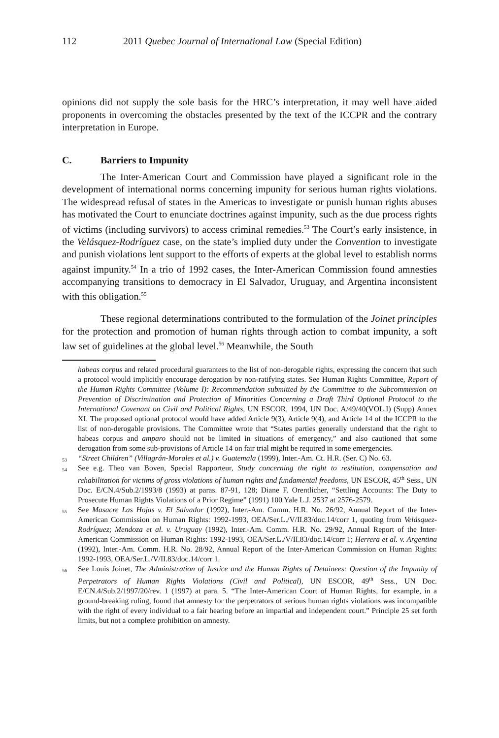112 2011 Quebec Journal of International Law (Special Edition)
opinions did not supply the sole basis for the HRC’s interpretation, it may well have aided proponents in overcoming the obstacles presented by the text of the ICCPR and the contrary interpretation in Europe.
C. Barriers to Impunity
The Inter-American Court and Commission have played a significant role in the development of international norms concerning impunity for serious human rights violations. The widespread refusal of states in the Americas to investigate or punish human rights abuses has motivated the Court to enunciate doctrines against impunity, such as the due process rights of victims (including survivors) to access criminal remedies.<sup>53</sup> The Court’s early insistence, in the Velásquez-Rodríguez case, on the state’s implied duty under the Convention to investigate and punish violations lent support to the efforts of experts at the global level to establish norms against impunity.<sup>54</sup> In a trio of 1992 cases, the Inter-American Commission found amnesties accompanying transitions to democracy in El Salvador, Uruguay, and Argentina inconsistent with this obligation.<sup>55</sup>
These regional determinations contributed to the formulation of the Joinet principles for the protection and promotion of human rights through action to combat impunity, a soft law set of guidelines at the global level.<sup>56</sup> Meanwhile, the South
habeas corpus and related procedural guarantees to the list of non-derogable rights, expressing the concern that such a protocol would implicitly encourage derogation by non-ratifying states. See Human Rights Committee, Report of the Human Rights Committee (Volume I): Recommendation submitted by the Committee to the Subcommission on Prevention of Discrimination and Protection of Minorities Concerning a Draft Third Optional Protocol to the International Covenant on Civil and Political Rights, UN ESCOR, 1994, UN Doc. A/49/40(VOL.I) (Supp) Annex XI. The proposed optional protocol would have added Article 9(3), Article 9(4), and Article 14 of the ICCPR to the list of non-derogable provisions. The Committee wrote that “States parties generally understand that the right to habeas corpus and amparo should not be limited in situations of emergency,” and also cautioned that some derogation from some sub-provisions of Article 14 on fair trial might be required in some emergencies.
<sup>53</sup> “Street Children” (Villagrán-Morales et al.) v. Guatemala (1999), Inter.-Am. Ct. H.R. (Ser. C) No. 63.
<sup>54</sup> See e.g. Theo van Boven, Special Rapporteur, Study concerning the right to restitution, compensation and rehabilitation for victims of gross violations of human rights and fundamental freedoms, UN ESCOR, 45<sup>th</sup> Sess., UN Doc. E/CN.4/Sub.2/1993/8 (1993) at paras. 87-91, 128; Diane F. Orentlicher, “Settling Accounts: The Duty to Prosecute Human Rights Violations of a Prior Regime” (1991) 100 Yale L.J. 2537 at 2576-2579.
<sup>55</sup> See Masacre Las Hojas v. El Salvador (1992), Inter.-Am. Comm. H.R. No. 26/92, Annual Report of the Inter-American Commission on Human Rights: 1992-1993, OEA/Ser.L./V/II.83/doc.14/corr 1, quoting from Velásquez-Rodríguez; Mendoza et al. v. Uruguay (1992), Inter.-Am. Comm. H.R. No. 29/92, Annual Report of the Inter-American Commission on Human Rights: 1992-1993, OEA/Ser.L./V/II.83/doc.14/corr 1; Herrera et al. v. Argentina (1992), Inter.-Am. Comm. H.R. No. 28/92, Annual Report of the Inter-American Commission on Human Rights: 1992-1993, OEA/Ser.L./V/II.83/doc.14/corr 1.
<sup>56</sup> See Louis Joinet, The Administration of Justice and the Human Rights of Detainees: Question of the Impunity of Perpetrators of Human Rights Violations (Civil and Political), UN ESCOR, 49<sup>th</sup> Sess., UN Doc. E/CN.4/Sub.2/1997/20/rev. 1 (1997) at para. 5. “The Inter-American Court of Human Rights, for example, in a ground-breaking ruling, found that amnesty for the perpetrators of serious human rights violations was incompatible with the right of every individual to a fair hearing before an impartial and independent court.” Principle 25 set forth limits, but not a complete prohibition on amnesty.